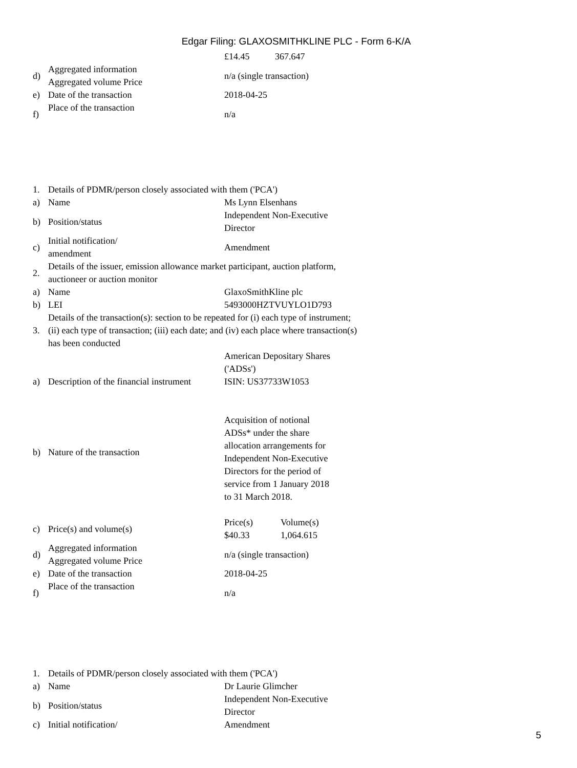Edgar Filing: GLAXOSMITHKLINE PLC - Form 6-K/A
| | | £14.45 367.647 |
| d) | Aggregated information Aggregated volume Price | n/a (single transaction) |
| e) | Date of the transaction | 2018-04-25 |
| f) | Place of the transaction | n/a |
| 1. | Details of PDMR/person closely associated with them ('PCA') | |
| a) | Name | Ms Lynn Elsenhans |
| b) | Position/status | Independent Non-Executive Director |
| c) | Initial notification/ amendment | Amendment |
| 2. | Details of the issuer, emission allowance market participant, auction platform, auctioneer or auction monitor | |
| a) | Name | GlaxoSmithKline plc |
| b) | LEI | 5493000HZTVUYLO1D793 |
| 3. | Details of the transaction(s): section to be repeated for (i) each type of instrument; (ii) each type of transaction; (iii) each date; and (iv) each place where transaction(s) has been conducted | |
| a) | Description of the financial instrument | American Depositary Shares ('ADSs') ISIN: US37733W1053 |
| b) | Nature of the transaction | Acquisition of notional ADSs* under the share allocation arrangements for Independent Non-Executive Directors for the period of service from 1 January 2018 to 31 March 2018. |
| c) | Price(s) and volume(s) | / Price(s) / Volume(s) / / $40.33 / 1,064.615 / |
| d) | Aggregated information Aggregated volume Price | n/a (single transaction) |
| e) | Date of the transaction | 2018-04-25 |
| f) | Place of the transaction | n/a |
| 1. | Details of PDMR/person closely associated with them ('PCA') | |
| a) | Name | Dr Laurie Glimcher |
| b) | Position/status | Independent Non-Executive Director |
| c) | Initial notification/ | Amendment |
5